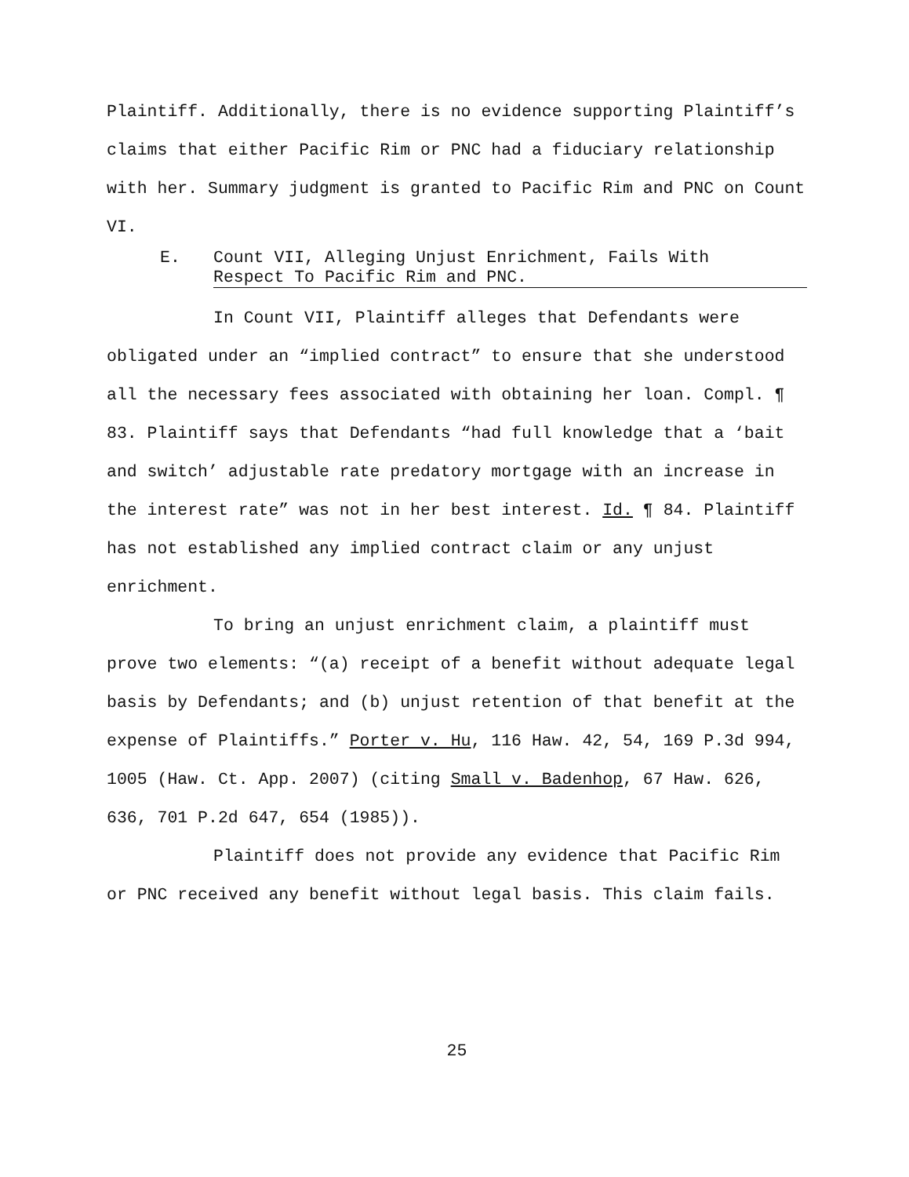Plaintiff. Additionally, there is no evidence supporting Plaintiff’s claims that either Pacific Rim or PNC had a fiduciary relationship with her. Summary judgment is granted to Pacific Rim and PNC on Count VI.
E. Count VII, Alleging Unjust Enrichment, Fails With
Respect To Pacific Rim and PNC.
In Count VII, Plaintiff alleges that Defendants were obligated under an “implied contract” to ensure that she understood all the necessary fees associated with obtaining her loan. Compl. ¶ 83. Plaintiff says that Defendants “had full knowledge that a ‘bait and switch’ adjustable rate predatory mortgage with an increase in the interest rate” was not in her best interest. Id. ¶ 84. Plaintiff has not established any implied contract claim or any unjust enrichment.
To bring an unjust enrichment claim, a plaintiff must prove two elements: “(a) receipt of a benefit without adequate legal basis by Defendants; and (b) unjust retention of that benefit at the expense of Plaintiffs.” Porter v. Hu, 116 Haw. 42, 54, 169 P.3d 994, 1005 (Haw. Ct. App. 2007) (citing Small v. Badenhop, 67 Haw. 626, 636, 701 P.2d 647, 654 (1985)).
Plaintiff does not provide any evidence that Pacific Rim or PNC received any benefit without legal basis. This claim fails.
25